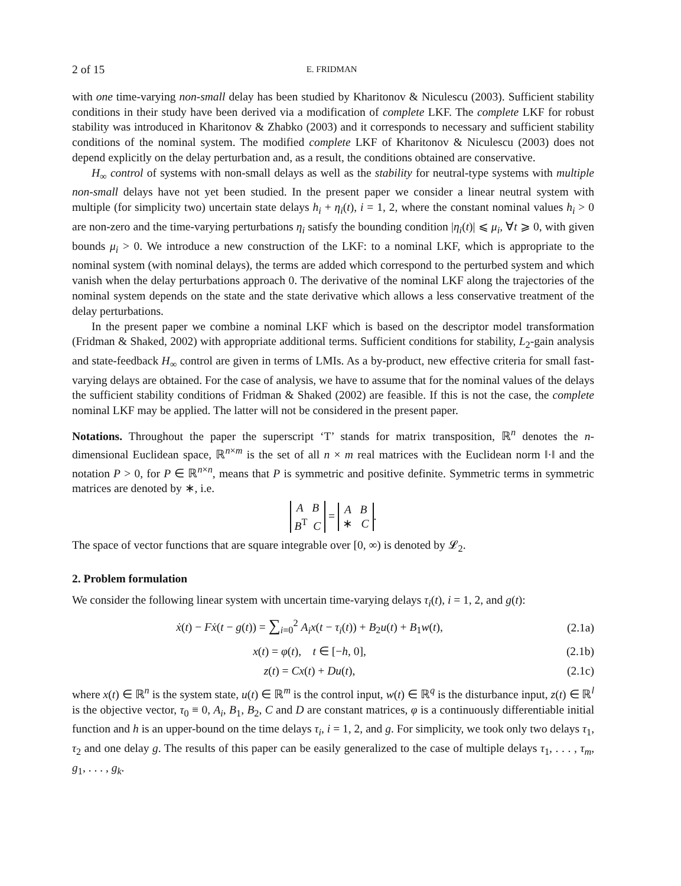2 of 15 E. FRIDMAN
with one time-varying non-small delay has been studied by Kharitonov & Niculescu (2003). Sufficient stability conditions in their study have been derived via a modification of complete LKF. The complete LKF for robust stability was introduced in Kharitonov & Zhabko (2003) and it corresponds to necessary and sufficient stability conditions of the nominal system. The modified complete LKF of Kharitonov & Niculescu (2003) does not depend explicitly on the delay perturbation and, as a result, the conditions obtained are conservative.
H<sub>∞</sub> control of systems with non-small delays as well as the stability for neutral-type systems with multiple non-small delays have not yet been studied. In the present paper we consider a linear neutral system with multiple (for simplicity two) uncertain state delays h<sub>i</sub> + η<sub>i</sub>(t), i = 1, 2, where the constant nominal values h<sub>i</sub> > 0 are non-zero and the time-varying perturbations η<sub>i</sub> satisfy the bounding condition |η<sub>i</sub>(t)| ⩽ μ<sub>i</sub>, ∀t ⩾ 0, with given bounds μ<sub>i</sub> > 0. We introduce a new construction of the LKF: to a nominal LKF, which is appropriate to the nominal system (with nominal delays), the terms are added which correspond to the perturbed system and which vanish when the delay perturbations approach 0. The derivative of the nominal LKF along the trajectories of the nominal system depends on the state and the state derivative which allows a less conservative treatment of the delay perturbations.
In the present paper we combine a nominal LKF which is based on the descriptor model transformation (Fridman & Shaked, 2002) with appropriate additional terms. Sufficient conditions for stability, L<sub>2</sub>-gain analysis and state-feedback H<sub>∞</sub> control are given in terms of LMIs. As a by-product, new effective criteria for small fast-varying delays are obtained. For the case of analysis, we have to assume that for the nominal values of the delays the sufficient stability conditions of Fridman & Shaked (2002) are feasible. If this is not the case, the complete nominal LKF may be applied. The latter will not be considered in the present paper.
Notations. Throughout the paper the superscript ‘T’ stands for matrix transposition, ℝ<sup>n</sup> denotes the n-dimensional Euclidean space, ℝ<sup>n×m</sup> is the set of all n × m real matrices with the Euclidean norm ‖·‖ and the notation P > 0, for P ∈ ℝ<sup>n×n</sup>, means that P is symmetric and positive definite. Symmetric terms in symmetric matrices are denoted by ∗, i.e.
A B
B<sup>T</sup> C = A B
∗ C.
The space of vector functions that are square integrable over [0, ∞) is denoted by 𝓛<sub>2</sub>.
2. Problem formulation
We consider the following linear system with uncertain time-varying delays τ<sub>i</sub>(t), i = 1, 2, and g(t):
ẋ(t) − Fẋ(t − g(t)) = ∑<sub>i=0</sub><sup>2</sup> A<sub>i</sub>x(t − τ<sub>i</sub>(t)) + B<sub>2</sub>u(t) + B<sub>1</sub>w(t),
(2.1a)
x(t) = φ(t), t ∈ [−h, 0], (2.1b)
z(t) = Cx(t) + Du(t), (2.1c)
where x(t) ∈ ℝ<sup>n</sup> is the system state, u(t) ∈ ℝ<sup>m</sup> is the control input, w(t) ∈ ℝ<sup>q</sup> is the disturbance input, z(t) ∈ ℝ<sup>l</sup> is the objective vector, τ<sub>0</sub> ≡ 0, A<sub>i</sub>, B<sub>1</sub>, B<sub>2</sub>, C and D are constant matrices, φ is a continuously differentiable initial function and h is an upper-bound on the time delays τ<sub>i</sub>, i = 1, 2, and g. For simplicity, we took only two delays τ<sub>1</sub>, τ<sub>2</sub> and one delay g. The results of this paper can be easily generalized to the case of multiple delays τ<sub>1</sub>, . . . , τ<sub>m</sub>, g<sub>1</sub>, . . . , g<sub>k</sub>.